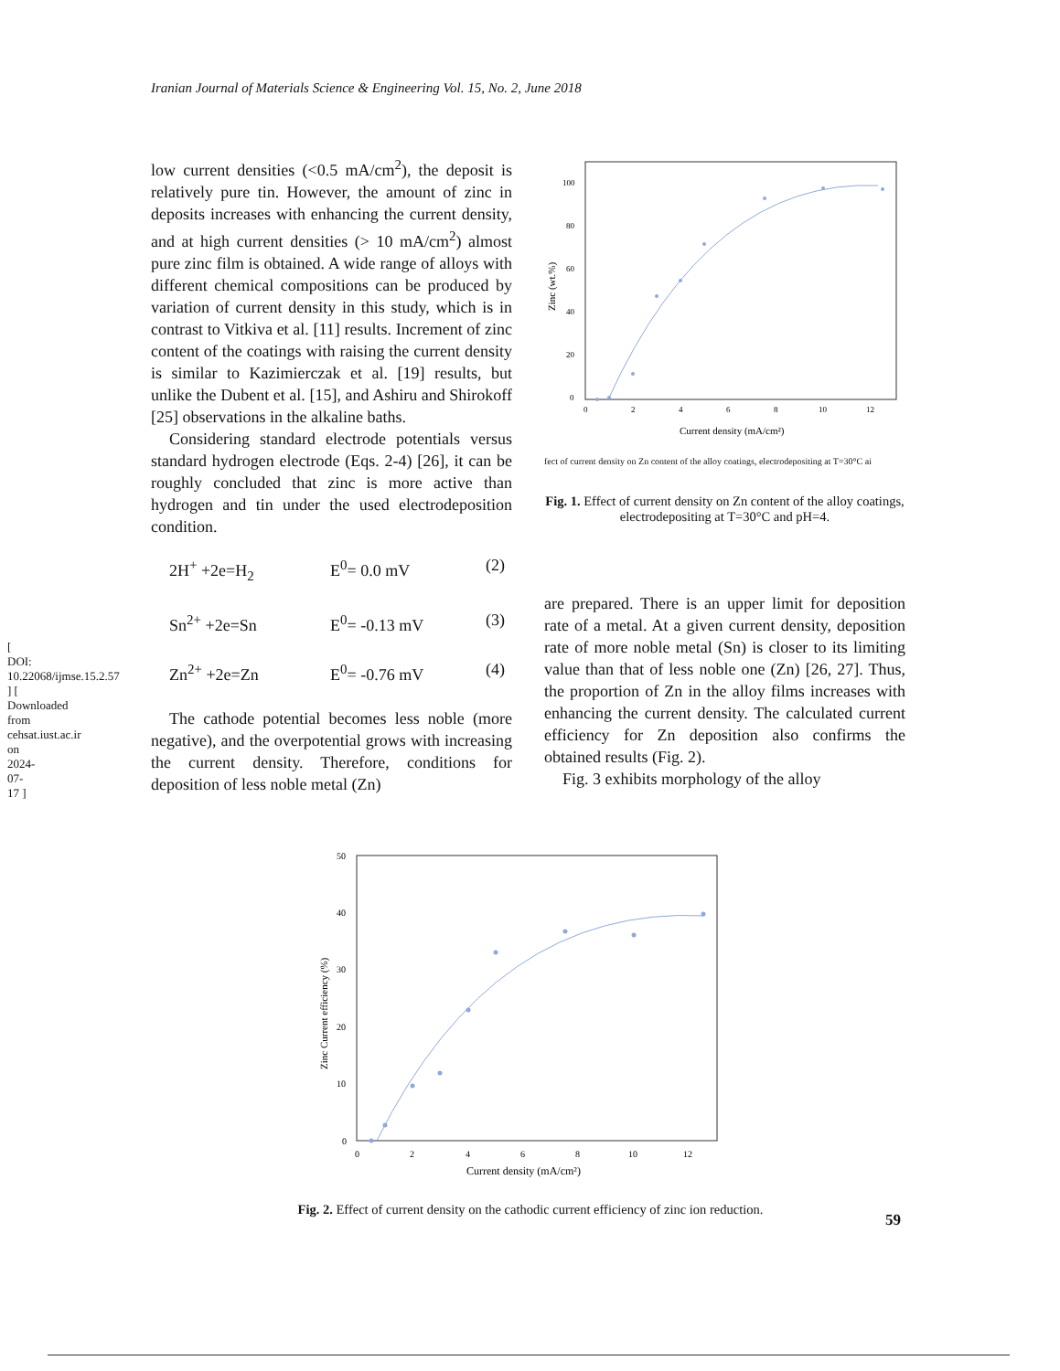[ DOI: 10.22068/ijmse.15.2.57 ] [ Downloaded from cehsat.iust.ac.ir on 2024-07-17 ]
Iranian Journal of Materials Science & Engineering Vol. 15, No. 2, June 2018
low current densities (<0.5 mA/cm<sup>2</sup>), the deposit is relatively pure tin. However, the amount of zinc in deposits increases with enhancing the current density, and at high current densities (> 10 mA/cm<sup>2</sup>) almost pure zinc film is obtained. A wide range of alloys with different chemical compositions can be produced by variation of current density in this study, which is in contrast to Vitkiva et al. [11] results. Increment of zinc content of the coatings with raising the current density is similar to Kazimierczak et al. [19] results, but unlike the Dubent et al. [15], and Ashiru and Shirokoff [25] observations in the alkaline baths.
Considering standard electrode potentials versus standard hydrogen electrode (Eqs. 2-4) [26], it can be roughly concluded that zinc is more active than hydrogen and tin under the used electrodeposition condition.
2H<sup>+</sup> +2e=H<sub>2</sub> E<sup>0</sup>= 0.0 mV (2)
Sn<sup>2+</sup> +2e=Sn E<sup>0</sup>= -0.13 mV (3)
Zn<sup>2+</sup> +2e=Zn E<sup>0</sup>= -0.76 mV (4)
The cathode potential becomes less noble (more negative), and the overpotential grows with increasing the current density. Therefore, conditions for deposition of less noble metal (Zn)
100
80
60
40
20
0
0
2
4
6
8
10
12
Current density (mA/cm²)
Zinc (wt.%)
fect of current density on Zn content of the alloy coatings, electrodepositing at T=30°C ai
Fig. 1. Effect of current density on Zn content of the alloy coatings, electrodepositing at T=30°C and pH=4.
are prepared. There is an upper limit for deposition rate of a metal. At a given current density, deposition rate of more noble metal (Sn) is closer to its limiting value than that of less noble one (Zn) [26, 27]. Thus, the proportion of Zn in the alloy films increases with enhancing the current density. The calculated current efficiency for Zn deposition also confirms the obtained results (Fig. 2).
Fig. 3 exhibits morphology of the alloy
50
40
30
20
10
0
0
2
4
6
8
10
12
Current density (mA/cm²)
Zinc Current efficiency (%)
Fig. 2. Effect of current density on the cathodic current efficiency of zinc ion reduction.
59